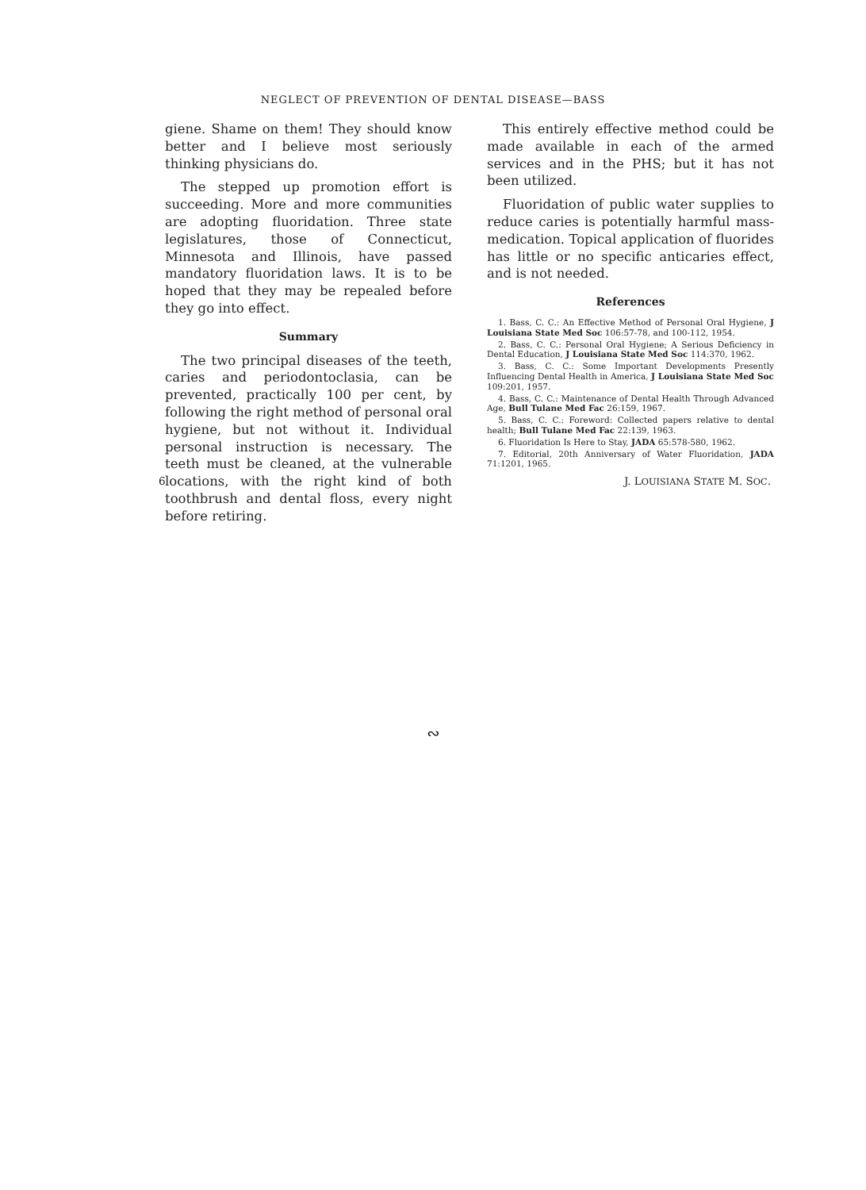NEGLECT OF PREVENTION OF DENTAL DISEASE—BASS
giene. Shame on them! They should know better and I believe most seriously thinking physicians do.
The stepped up promotion effort is succeeding. More and more communities are adopting fluoridation. Three state legislatures, those of Connecticut, Minnesota and Illinois, have passed mandatory fluoridation laws. It is to be hoped that they may be repealed before they go into effect.
Summary
The two principal diseases of the teeth, caries and periodontoclasia, can be prevented, practically 100 per cent, by following the right method of personal oral hygiene, but not without it. Individual personal instruction is necessary. The teeth must be cleaned, at the vulnerable locations, with the right kind of both toothbrush and dental floss, every night before retiring.
This entirely effective method could be made available in each of the armed services and in the PHS; but it has not been utilized.
Fluoridation of public water supplies to reduce caries is potentially harmful mass-medication. Topical application of fluorides has little or no specific anticaries effect, and is not needed.
References
1. Bass, C. C.: An Effective Method of Personal Oral Hygiene, J Louisiana State Med Soc 106:57-78, and 100-112, 1954.
2. Bass, C. C.: Personal Oral Hygiene; A Serious Deficiency in Dental Education, J Louisiana State Med Soc 114:370, 1962.
3. Bass, C. C.: Some Important Developments Presently Influencing Dental Health in America, J Louisiana State Med Soc 109:201, 1957.
4. Bass, C. C.: Maintenance of Dental Health Through Advanced Age, Bull Tulane Med Fac 26:159, 1967.
5. Bass, C. C.: Foreword: Collected papers relative to dental health; Bull Tulane Med Fac 22:139, 1963.
6. Fluoridation Is Here to Stay, JADA 65:578-580, 1962.
7. Editorial, 20th Anniversary of Water Fluoridation, JADA 71:1201, 1965.
∾
6 J. LOUISIANA STATE M. SOC.